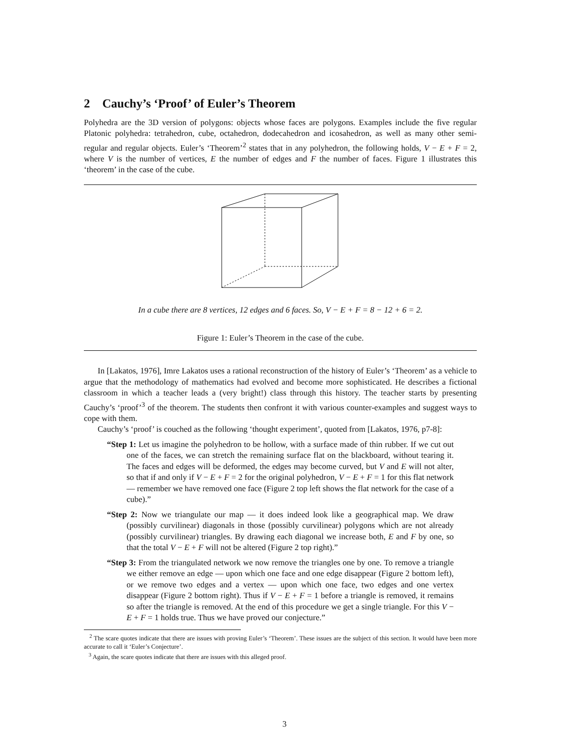2 Cauchy’s ‘Proof’ of Euler’s Theorem
Polyhedra are the 3D version of polygons: objects whose faces are polygons. Examples include the five regular Platonic polyhedra: tetrahedron, cube, octahedron, dodecahedron and icosahedron, as well as many other semi-regular and regular objects. Euler’s ‘Theorem’<sup>2</sup> states that in any polyhedron, the following holds, V − E + F = 2, where V is the number of vertices, E the number of edges and F the number of faces. Figure 1 illustrates this ‘theorem’ in the case of the cube.
In a cube there are 8 vertices, 12 edges and 6 faces. So, V − E + F = 8 − 12 + 6 = 2.
Figure 1: Euler’s Theorem in the case of the cube.
In [Lakatos, 1976], Imre Lakatos uses a rational reconstruction of the history of Euler’s ‘Theorem’ as a vehicle to argue that the methodology of mathematics had evolved and become more sophisticated. He describes a fictional classroom in which a teacher leads a (very bright!) class through this history. The teacher starts by presenting Cauchy’s ‘proof’<sup>3</sup> of the theorem. The students then confront it with various counter-examples and suggest ways to cope with them.
Cauchy’s ‘proof’ is couched as the following ‘thought experiment’, quoted from [Lakatos, 1976, p7-8]:
“Step 1: Let us imagine the polyhedron to be hollow, with a surface made of thin rubber. If we cut out one of the faces, we can stretch the remaining surface flat on the blackboard, without tearing it. The faces and edges will be deformed, the edges may become curved, but V and E will not alter, so that if and only if V − E + F = 2 for the original polyhedron, V − E + F = 1 for this flat network — remember we have removed one face (Figure 2 top left shows the flat network for the case of a cube).”
“Step 2: Now we triangulate our map — it does indeed look like a geographical map. We draw (possibly curvilinear) diagonals in those (possibly curvilinear) polygons which are not already (possibly curvilinear) triangles. By drawing each diagonal we increase both, E and F by one, so that the total V − E + F will not be altered (Figure 2 top right).”
“Step 3: From the triangulated network we now remove the triangles one by one. To remove a triangle we either remove an edge — upon which one face and one edge disappear (Figure 2 bottom left), or we remove two edges and a vertex — upon which one face, two edges and one vertex disappear (Figure 2 bottom right). Thus if V − E + F = 1 before a triangle is removed, it remains so after the triangle is removed. At the end of this procedure we get a single triangle. For this V − E + F = 1 holds true. Thus we have proved our conjecture.”
<sup>2</sup> The scare quotes indicate that there are issues with proving Euler’s ‘Theorem’. These issues are the subject of this section. It would have been more accurate to call it ‘Euler’s Conjecture’.
<sup>3</sup> Again, the scare quotes indicate that there are issues with this alleged proof.
3